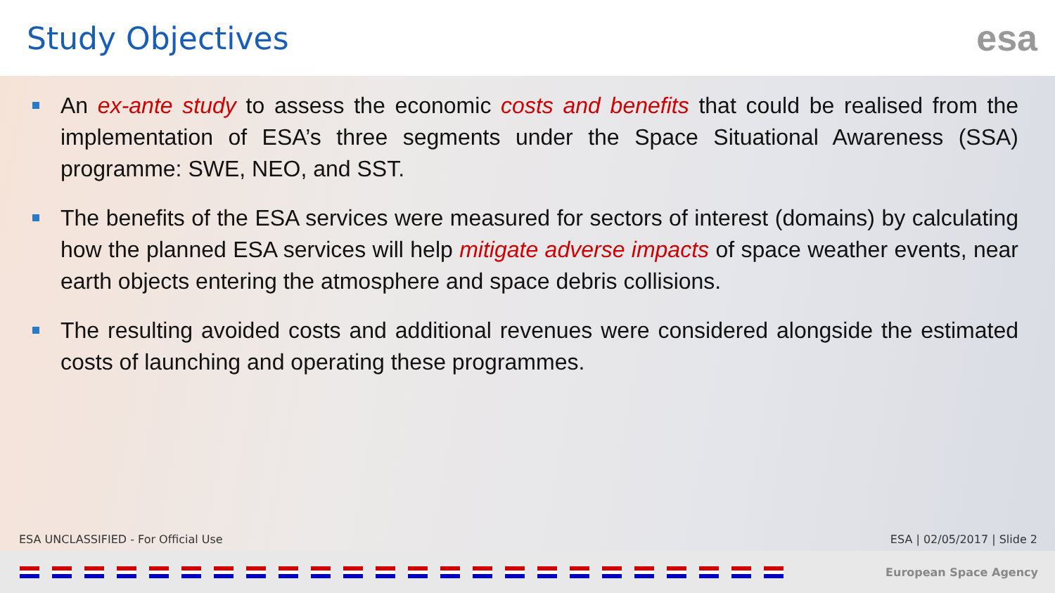Study Objectives
esa
An ex-ante study to assess the economic costs and benefits that could be realised from the implementation of ESA’s three segments under the Space Situational Awareness (SSA) programme: SWE, NEO, and SST.
The benefits of the ESA services were measured for sectors of interest (domains) by calculating how the planned ESA services will help mitigate adverse impacts of space weather events, near earth objects entering the atmosphere and space debris collisions.
The resulting avoided costs and additional revenues were considered alongside the estimated costs of launching and operating these programmes.
ESA UNCLASSIFIED - For Official Use ESA | 02/05/2017 | Slide 2
European Space Agency